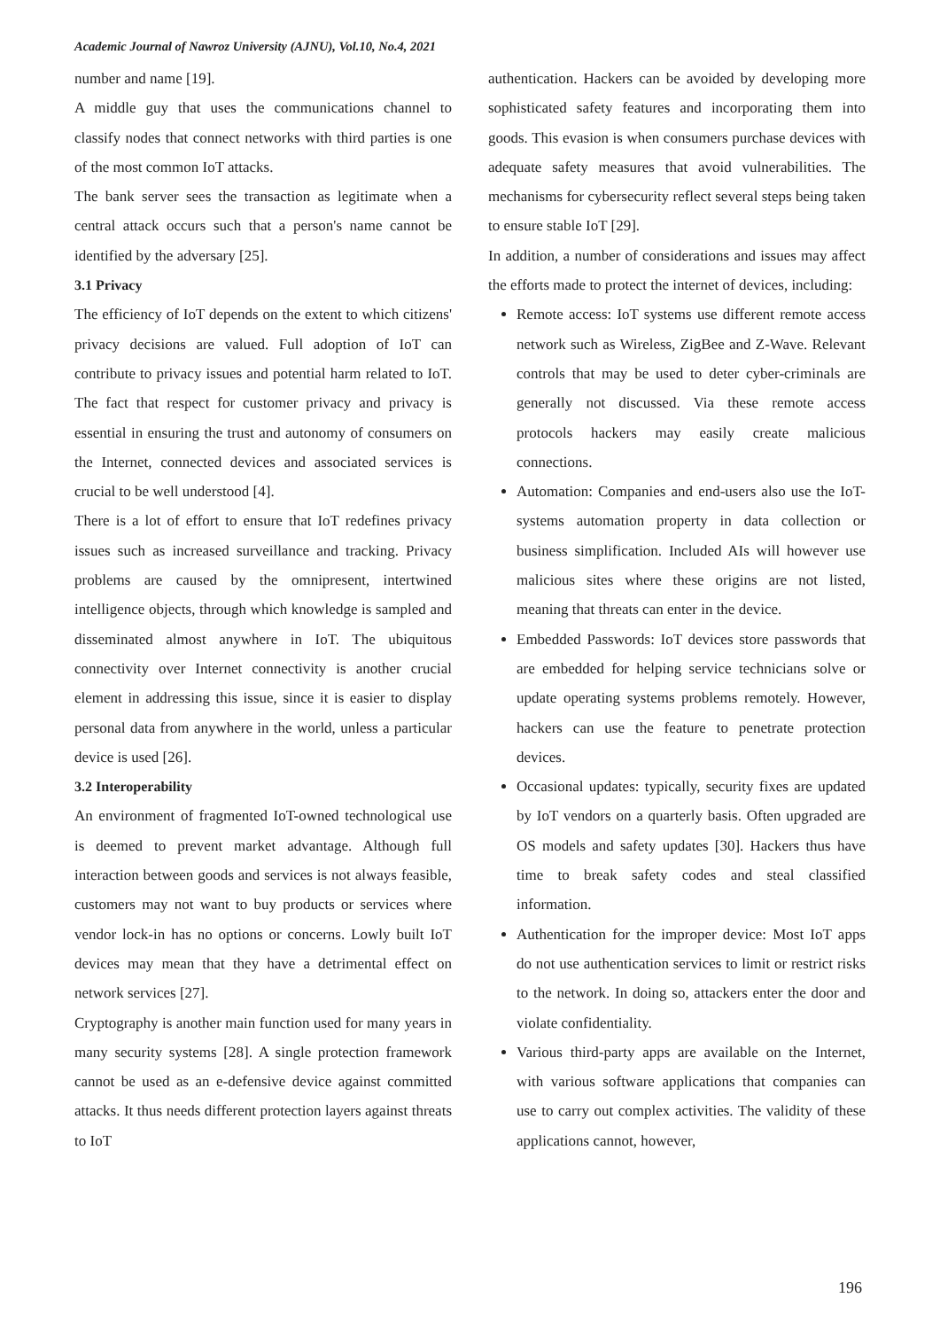Academic Journal of Nawroz University (AJNU), Vol.10, No.4, 2021
number and name [19].
A middle guy that uses the communications channel to classify nodes that connect networks with third parties is one of the most common IoT attacks.
The bank server sees the transaction as legitimate when a central attack occurs such that a person's name cannot be identified by the adversary [25].
3.1 Privacy
The efficiency of IoT depends on the extent to which citizens' privacy decisions are valued. Full adoption of IoT can contribute to privacy issues and potential harm related to IoT. The fact that respect for customer privacy and privacy is essential in ensuring the trust and autonomy of consumers on the Internet, connected devices and associated services is crucial to be well understood [4].
There is a lot of effort to ensure that IoT redefines privacy issues such as increased surveillance and tracking. Privacy problems are caused by the omnipresent, intertwined intelligence objects, through which knowledge is sampled and disseminated almost anywhere in IoT. The ubiquitous connectivity over Internet connectivity is another crucial element in addressing this issue, since it is easier to display personal data from anywhere in the world, unless a particular device is used [26].
3.2 Interoperability
An environment of fragmented IoT-owned technological use is deemed to prevent market advantage. Although full interaction between goods and services is not always feasible, customers may not want to buy products or services where vendor lock-in has no options or concerns. Lowly built IoT devices may mean that they have a detrimental effect on network services [27].
Cryptography is another main function used for many years in many security systems [28]. A single protection framework cannot be used as an e-defensive device against committed attacks. It thus needs different protection layers against threats to IoT
authentication. Hackers can be avoided by developing more sophisticated safety features and incorporating them into goods. This evasion is when consumers purchase devices with adequate safety measures that avoid vulnerabilities. The mechanisms for cybersecurity reflect several steps being taken to ensure stable IoT [29].
In addition, a number of considerations and issues may affect the efforts made to protect the internet of devices, including:
Remote access: IoT systems use different remote access network such as Wireless, ZigBee and Z-Wave. Relevant controls that may be used to deter cyber-criminals are generally not discussed. Via these remote access protocols hackers may easily create malicious connections.
Automation: Companies and end-users also use the IoT-systems automation property in data collection or business simplification. Included AIs will however use malicious sites where these origins are not listed, meaning that threats can enter in the device.
Embedded Passwords: IoT devices store passwords that are embedded for helping service technicians solve or update operating systems problems remotely. However, hackers can use the feature to penetrate protection devices.
Occasional updates: typically, security fixes are updated by IoT vendors on a quarterly basis. Often upgraded are OS models and safety updates [30]. Hackers thus have time to break safety codes and steal classified information.
Authentication for the improper device: Most IoT apps do not use authentication services to limit or restrict risks to the network. In doing so, attackers enter the door and violate confidentiality.
Various third-party apps are available on the Internet, with various software applications that companies can use to carry out complex activities. The validity of these applications cannot, however,
196